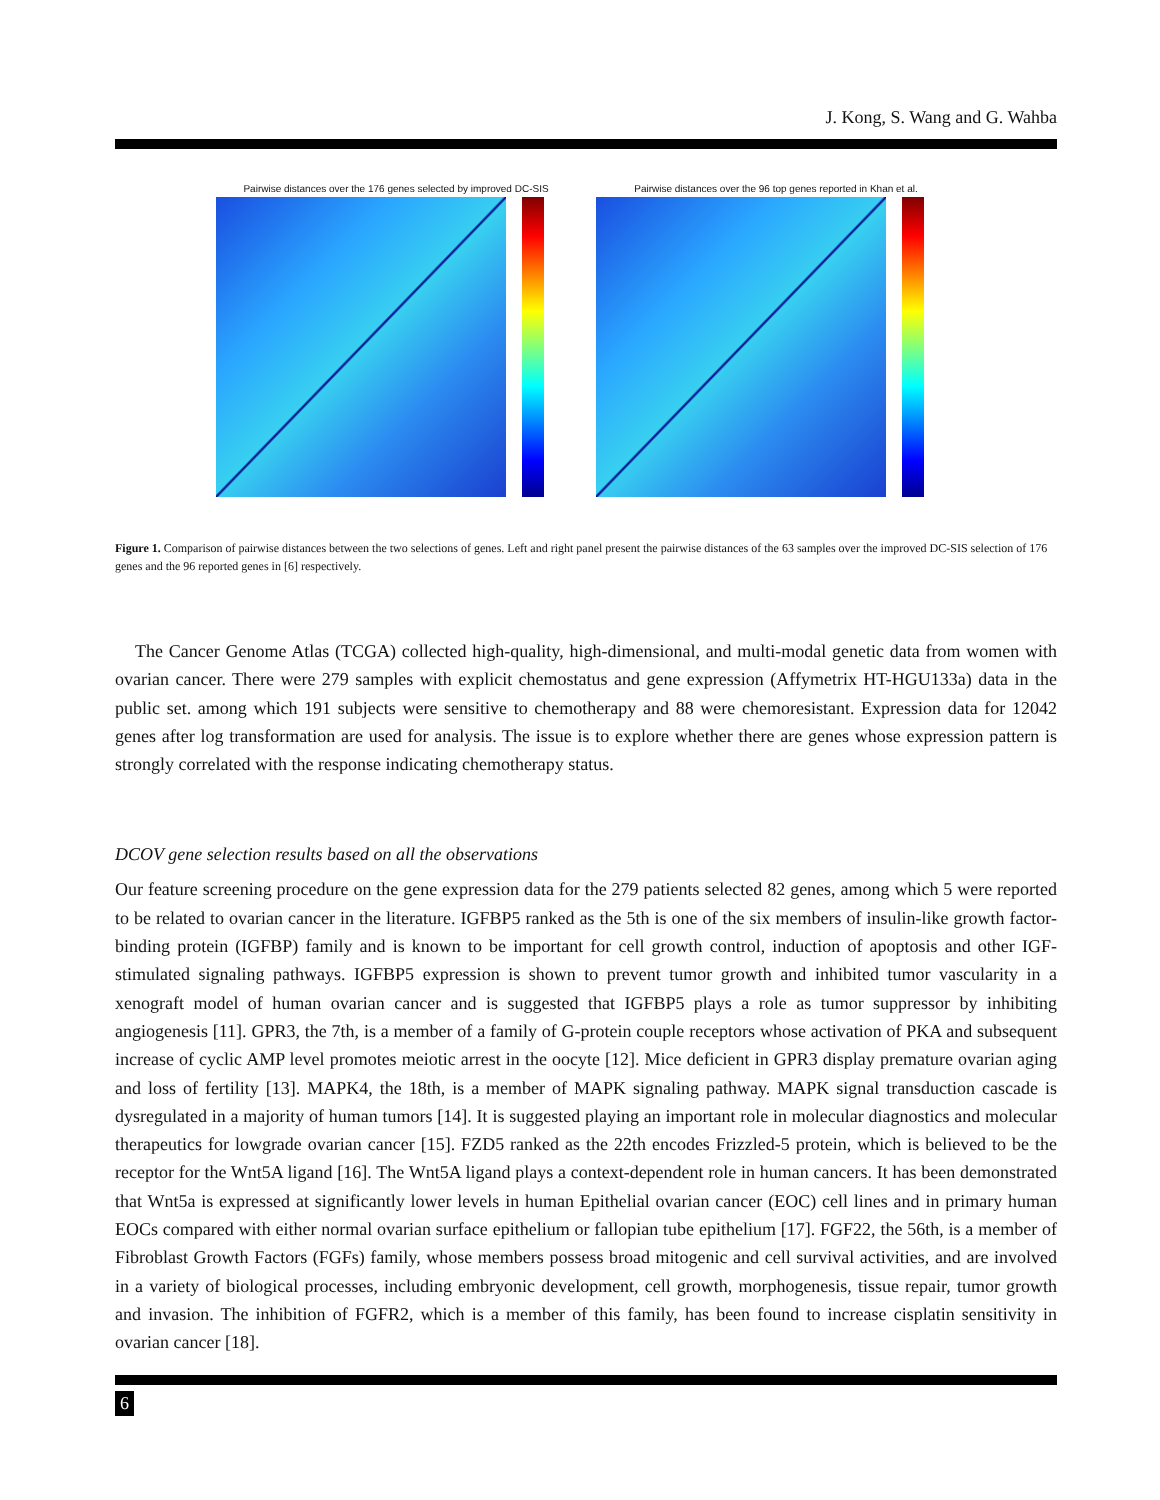J. Kong, S. Wang and G. Wahba
Pairwise distances over the 176 genes selected by improved DC-SIS
Pairwise distances over the 96 top genes reported in Khan et al.
Figure 1. Comparison of pairwise distances between the two selections of genes. Left and right panel present the pairwise distances of the 63 samples over the improved DC-SIS selection of 176 genes and the 96 reported genes in [6] respectively.
The Cancer Genome Atlas (TCGA) collected high-quality, high-dimensional, and multi-modal genetic data from women with ovarian cancer. There were 279 samples with explicit chemostatus and gene expression (Affymetrix HT-HGU133a) data in the public set. among which 191 subjects were sensitive to chemotherapy and 88 were chemoresistant. Expression data for 12042 genes after log transformation are used for analysis. The issue is to explore whether there are genes whose expression pattern is strongly correlated with the response indicating chemotherapy status.
DCOV gene selection results based on all the observations
Our feature screening procedure on the gene expression data for the 279 patients selected 82 genes, among which 5 were reported to be related to ovarian cancer in the literature. IGFBP5 ranked as the 5th is one of the six members of insulin-like growth factor-binding protein (IGFBP) family and is known to be important for cell growth control, induction of apoptosis and other IGF-stimulated signaling pathways. IGFBP5 expression is shown to prevent tumor growth and inhibited tumor vascularity in a xenograft model of human ovarian cancer and is suggested that IGFBP5 plays a role as tumor suppressor by inhibiting angiogenesis [11]. GPR3, the 7th, is a member of a family of G-protein couple receptors whose activation of PKA and subsequent increase of cyclic AMP level promotes meiotic arrest in the oocyte [12]. Mice deficient in GPR3 display premature ovarian aging and loss of fertility [13]. MAPK4, the 18th, is a member of MAPK signaling pathway. MAPK signal transduction cascade is dysregulated in a majority of human tumors [14]. It is suggested playing an important role in molecular diagnostics and molecular therapeutics for lowgrade ovarian cancer [15]. FZD5 ranked as the 22th encodes Frizzled-5 protein, which is believed to be the receptor for the Wnt5A ligand [16]. The Wnt5A ligand plays a context-dependent role in human cancers. It has been demonstrated that Wnt5a is expressed at significantly lower levels in human Epithelial ovarian cancer (EOC) cell lines and in primary human EOCs compared with either normal ovarian surface epithelium or fallopian tube epithelium [17]. FGF22, the 56th, is a member of Fibroblast Growth Factors (FGFs) family, whose members possess broad mitogenic and cell survival activities, and are involved in a variety of biological processes, including embryonic development, cell growth, morphogenesis, tissue repair, tumor growth and invasion. The inhibition of FGFR2, which is a member of this family, has been found to increase cisplatin sensitivity in ovarian cancer [18].
6